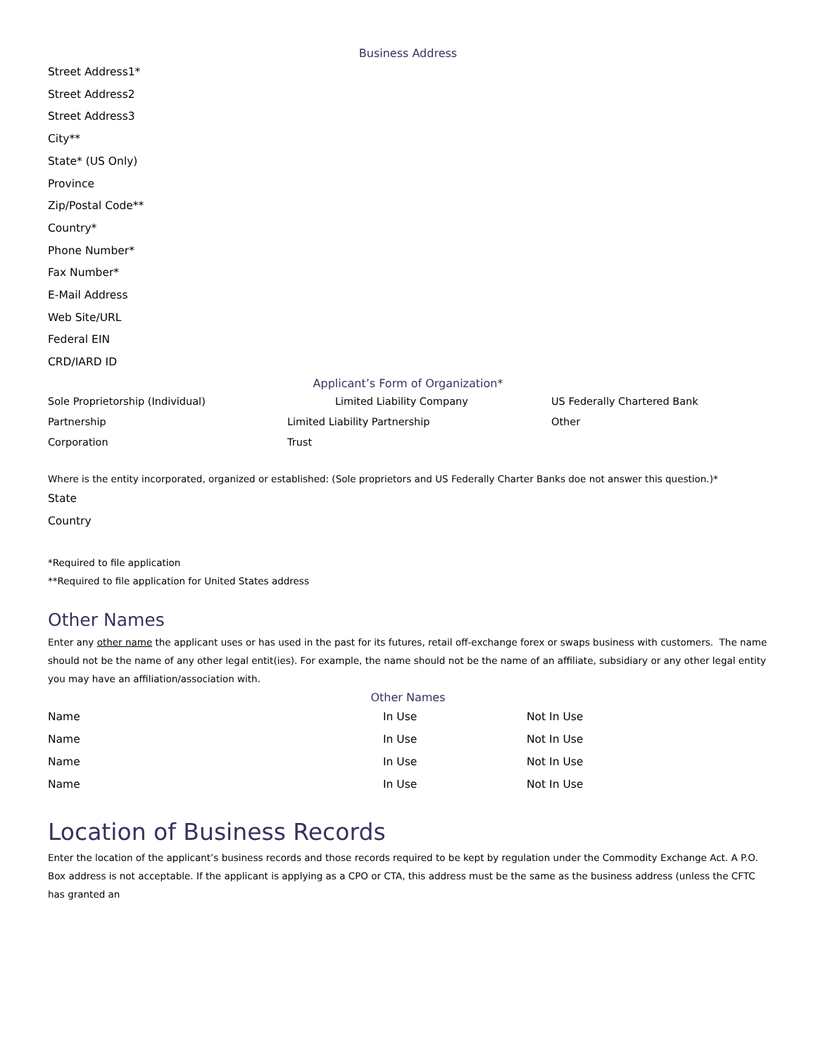Business Address
Street Address1*
Street Address2
Street Address3
City**
State* (US Only)
Province
Zip/Postal Code**
Country*
Phone Number*
Fax Number*
E-Mail Address
Web Site/URL
Federal EIN
CRD/IARD ID
Applicant’s Form of Organization*
Sole Proprietorship (Individual) Limited Liability Company US Federally Chartered Bank
Partnership Limited Liability Partnership Other
Corporation Trust
Where is the entity incorporated, organized or established: (Sole proprietors and US Federally Charter Banks doe not answer this question.)*
State
Country
*Required to file application
**Required to file application for United States address
Other Names
Enter any other name the applicant uses or has used in the past for its futures, retail off-exchange forex or swaps business with customers. The name should not be the name of any other legal entit(ies). For example, the name should not be the name of an affiliate, subsidiary or any other legal entity you may have an affiliation/association with.
Other Names
Name In Use Not In Use
Name In Use Not In Use
Name In Use Not In Use
Name In Use Not In Use
Location of Business Records
Enter the location of the applicant’s business records and those records required to be kept by regulation under the Commodity Exchange Act. A P.O. Box address is not acceptable. If the applicant is applying as a CPO or CTA, this address must be the same as the business address (unless the CFTC has granted an